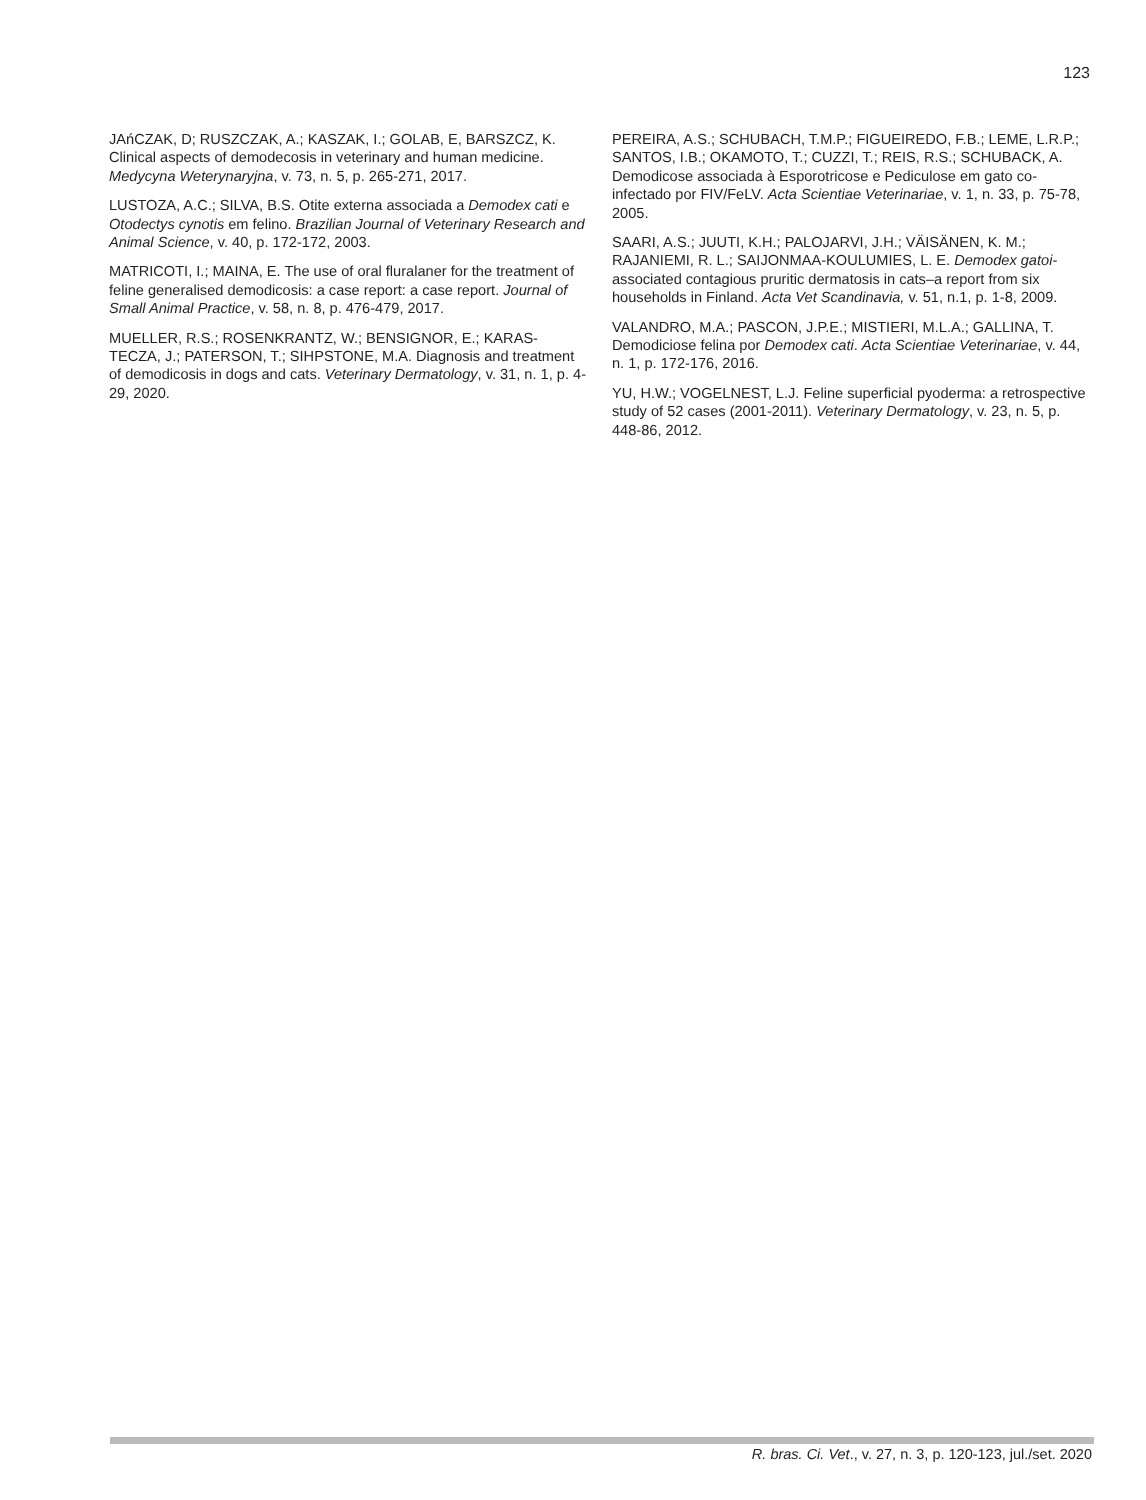123
JAńCZAK, D; RUSZCZAK, A.; KASZAK, I.; GOLAB, E, BARSZCZ, K. Clinical aspects of demodecosis in veterinary and human medicine. Medycyna Weterynaryjna, v. 73, n. 5, p. 265-271, 2017.
LUSTOZA, A.C.; SILVA, B.S. Otite externa associada a Demodex cati e Otodectys cynotis em felino. Brazilian Journal of Veterinary Research and Animal Science, v. 40, p. 172-172, 2003.
MATRICOTI, I.; MAINA, E. The use of oral fluralaner for the treatment of feline generalised demodicosis: a case report: a case report. Journal of Small Animal Practice, v. 58, n. 8, p. 476-479, 2017.
MUELLER, R.S.; ROSENKRANTZ, W.; BENSIGNOR, E.; KARAS-TECZA, J.; PATERSON, T.; SIHPSTONE, M.A. Diagnosis and treatment of demodicosis in dogs and cats. Veterinary Dermatology, v. 31, n. 1, p. 4-29, 2020.
PEREIRA, A.S.; SCHUBACH, T.M.P.; FIGUEIREDO, F.B.; LEME, L.R.P.; SANTOS, I.B.; OKAMOTO, T.; CUZZI, T.; REIS, R.S.; SCHUBACK, A. Demodicose associada à Esporotricose e Pediculose em gato co-infectado por FIV/FeLV. Acta Scientiae Veterinariae, v. 1, n. 33, p. 75-78, 2005.
SAARI, A.S.; JUUTI, K.H.; PALOJARVI, J.H.; VÄISÄNEN, K. M.; RAJANIEMI, R. L.; SAIJONMAA-KOULUMIES, L. E. Demodex gatoi-associated contagious pruritic dermatosis in cats–a report from six households in Finland. Acta Vet Scandinavia, v. 51, n.1, p. 1-8, 2009.
VALANDRO, M.A.; PASCON, J.P.E.; MISTIERI, M.L.A.; GALLINA, T. Demodiciose felina por Demodex cati. Acta Scientiae Veterinariae, v. 44, n. 1, p. 172-176, 2016.
YU, H.W.; VOGELNEST, L.J. Feline superficial pyoderma: a retrospective study of 52 cases (2001-2011). Veterinary Dermatology, v. 23, n. 5, p. 448-86, 2012.
R. bras. Ci. Vet., v. 27, n. 3, p. 120-123, jul./set. 2020